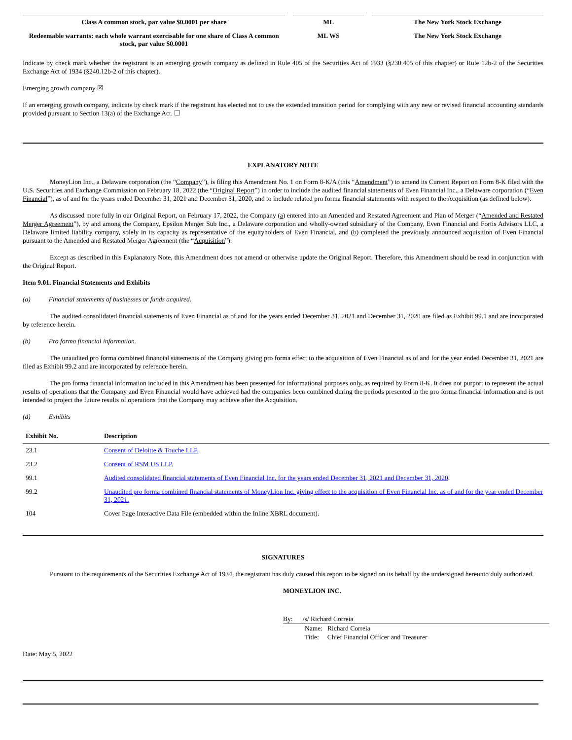| Class A common stock, par value $0.0001 per share | ML | The New York Stock Exchange |
| Redeemable warrants: each whole warrant exercisable for one share of Class A common stock, par value $0.0001 | ML WS | The New York Stock Exchange |
Indicate by check mark whether the registrant is an emerging growth company as defined in Rule 405 of the Securities Act of 1933 (§230.405 of this chapter) or Rule 12b-2 of the Securities Exchange Act of 1934 (§240.12b-2 of this chapter).
Emerging growth company ☒
If an emerging growth company, indicate by check mark if the registrant has elected not to use the extended transition period for complying with any new or revised financial accounting standards provided pursuant to Section 13(a) of the Exchange Act. ☐
EXPLANATORY NOTE
MoneyLion Inc., a Delaware corporation (the “Company”), is filing this Amendment No. 1 on Form 8-K/A (this “Amendment”) to amend its Current Report on Form 8-K filed with the U.S. Securities and Exchange Commission on February 18, 2022 (the “Original Report”) in order to include the audited financial statements of Even Financial Inc., a Delaware corporation (“Even Financial”), as of and for the years ended December 31, 2021 and December 31, 2020, and to include related pro forma financial statements with respect to the Acquisition (as defined below).
As discussed more fully in our Original Report, on February 17, 2022, the Company (a) entered into an Amended and Restated Agreement and Plan of Merger (“Amended and Restated Merger Agreement”), by and among the Company, Epsilon Merger Sub Inc., a Delaware corporation and wholly-owned subsidiary of the Company, Even Financial and Fortis Advisors LLC, a Delaware limited liability company, solely in its capacity as representative of the equityholders of Even Financial, and (b) completed the previously announced acquisition of Even Financial pursuant to the Amended and Restated Merger Agreement (the “Acquisition”).
Except as described in this Explanatory Note, this Amendment does not amend or otherwise update the Original Report. Therefore, this Amendment should be read in conjunction with the Original Report.
Item 9.01. Financial Statements and Exhibits
(a) Financial statements of businesses or funds acquired.
The audited consolidated financial statements of Even Financial as of and for the years ended December 31, 2021 and December 31, 2020 are filed as Exhibit 99.1 and are incorporated by reference herein.
(b) Pro forma financial information.
The unaudited pro forma combined financial statements of the Company giving pro forma effect to the acquisition of Even Financial as of and for the year ended December 31, 2021 are filed as Exhibit 99.2 and are incorporated by reference herein.
The pro forma financial information included in this Amendment has been presented for informational purposes only, as required by Form 8-K. It does not purport to represent the actual results of operations that the Company and Even Financial would have achieved had the companies been combined during the periods presented in the pro forma financial information and is not intended to project the future results of operations that the Company may achieve after the Acquisition.
(d) Exhibits
| Exhibit No. | Description |
| --- | --- |
| 23.1 | Consent of Deloitte & Touche LLP. |
| 23.2 | Consent of RSM US LLP. |
| 99.1 | Audited consolidated financial statements of Even Financial Inc. for the years ended December 31, 2021 and December 31, 2020 . |
| 99.2 | Unaudited pro forma combined financial statements of MoneyLion Inc. giving effect to the acquisition of Even Financial Inc. as of and for the year ended December 31, 2021. |
| 104 | Cover Page Interactive Data File (embedded within the Inline XBRL document). |
SIGNATURES
Pursuant to the requirements of the Securities Exchange Act of 1934, the registrant has duly caused this report to be signed on its behalf by the undersigned hereunto duly authorized.
MONEYLION INC.
By: /s/ Richard Correia
Name: Richard Correia
Title: Chief Financial Officer and Treasurer
Date: May 5, 2022